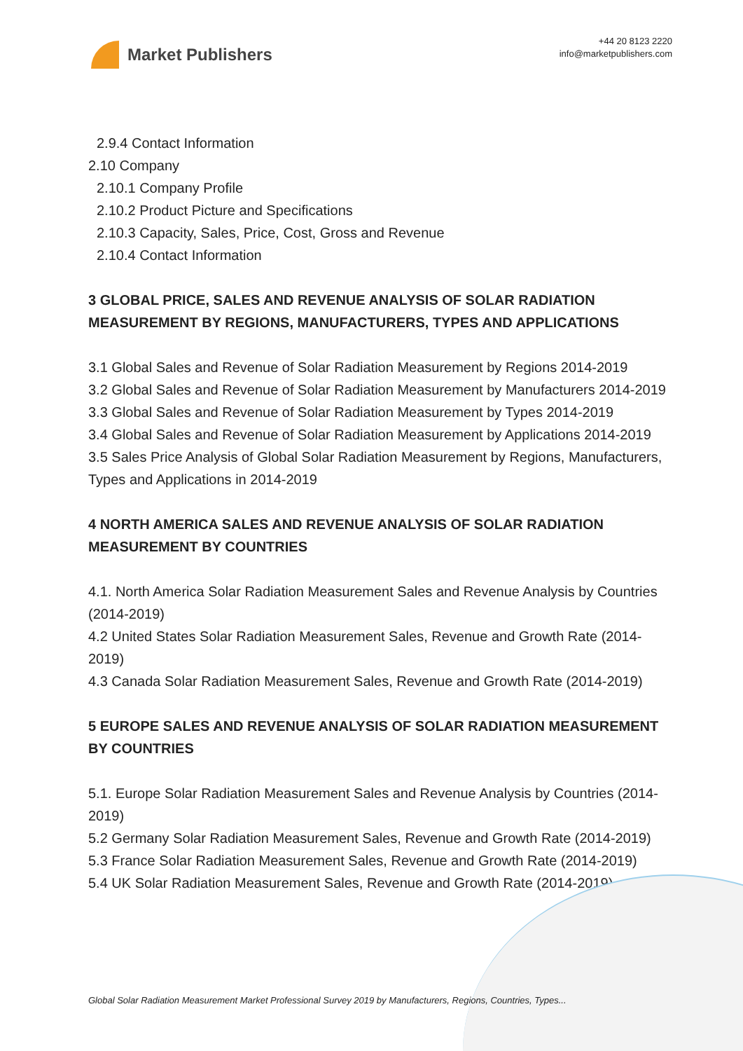Market Publishers
+44 20 8123 2220
info@marketpublishers.com
2.9.4 Contact Information
2.10 Company
2.10.1 Company Profile
2.10.2 Product Picture and Specifications
2.10.3 Capacity, Sales, Price, Cost, Gross and Revenue
2.10.4 Contact Information
3 GLOBAL PRICE, SALES AND REVENUE ANALYSIS OF SOLAR RADIATION MEASUREMENT BY REGIONS, MANUFACTURERS, TYPES AND APPLICATIONS
3.1 Global Sales and Revenue of Solar Radiation Measurement by Regions 2014-2019
3.2 Global Sales and Revenue of Solar Radiation Measurement by Manufacturers 2014-2019
3.3 Global Sales and Revenue of Solar Radiation Measurement by Types 2014-2019
3.4 Global Sales and Revenue of Solar Radiation Measurement by Applications 2014-2019
3.5 Sales Price Analysis of Global Solar Radiation Measurement by Regions, Manufacturers, Types and Applications in 2014-2019
4 NORTH AMERICA SALES AND REVENUE ANALYSIS OF SOLAR RADIATION MEASUREMENT BY COUNTRIES
4.1. North America Solar Radiation Measurement Sales and Revenue Analysis by Countries (2014-2019)
4.2 United States Solar Radiation Measurement Sales, Revenue and Growth Rate (2014-2019)
4.3 Canada Solar Radiation Measurement Sales, Revenue and Growth Rate (2014-2019)
5 EUROPE SALES AND REVENUE ANALYSIS OF SOLAR RADIATION MEASUREMENT BY COUNTRIES
5.1. Europe Solar Radiation Measurement Sales and Revenue Analysis by Countries (2014-2019)
5.2 Germany Solar Radiation Measurement Sales, Revenue and Growth Rate (2014-2019)
5.3 France Solar Radiation Measurement Sales, Revenue and Growth Rate (2014-2019)
5.4 UK Solar Radiation Measurement Sales, Revenue and Growth Rate (2014-2019)
Global Solar Radiation Measurement Market Professional Survey 2019 by Manufacturers, Regions, Countries, Types...